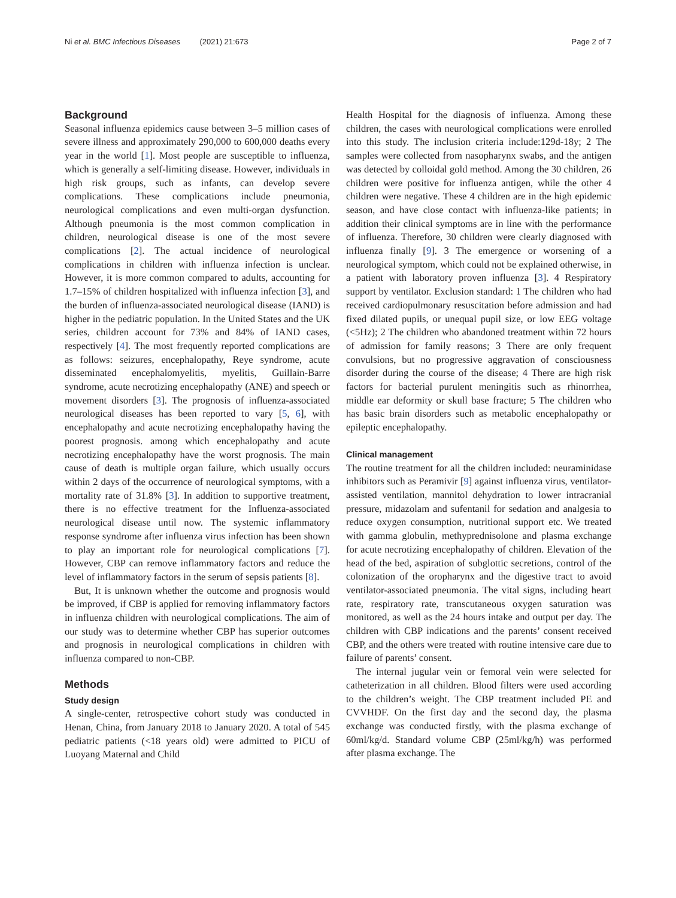Ni et al. BMC Infectious Diseases (2021) 21:673 Page 2 of 7
Background
Seasonal influenza epidemics cause between 3–5 million cases of severe illness and approximately 290,000 to 600,000 deaths every year in the world [1]. Most people are susceptible to influenza, which is generally a self-limiting disease. However, individuals in high risk groups, such as infants, can develop severe complications. These complications include pneumonia, neurological complications and even multi-organ dysfunction. Although pneumonia is the most common complication in children, neurological disease is one of the most severe complications [2]. The actual incidence of neurological complications in children with influenza infection is unclear. However, it is more common compared to adults, accounting for 1.7–15% of children hospitalized with influenza infection [3], and the burden of influenza-associated neurological disease (IAND) is higher in the pediatric population. In the United States and the UK series, children account for 73% and 84% of IAND cases, respectively [4]. The most frequently reported complications are as follows: seizures, encephalopathy, Reye syndrome, acute disseminated encephalomyelitis, myelitis, Guillain-Barre syndrome, acute necrotizing encephalopathy (ANE) and speech or movement disorders [3]. The prognosis of influenza-associated neurological diseases has been reported to vary [5, 6], with encephalopathy and acute necrotizing encephalopathy having the poorest prognosis. among which encephalopathy and acute necrotizing encephalopathy have the worst prognosis. The main cause of death is multiple organ failure, which usually occurs within 2 days of the occurrence of neurological symptoms, with a mortality rate of 31.8% [3]. In addition to supportive treatment, there is no effective treatment for the Influenza-associated neurological disease until now. The systemic inflammatory response syndrome after influenza virus infection has been shown to play an important role for neurological complications [7]. However, CBP can remove inflammatory factors and reduce the level of inflammatory factors in the serum of sepsis patients [8].
But, It is unknown whether the outcome and prognosis would be improved, if CBP is applied for removing inflammatory factors in influenza children with neurological complications. The aim of our study was to determine whether CBP has superior outcomes and prognosis in neurological complications in children with influenza compared to non-CBP.
Methods
Study design
A single-center, retrospective cohort study was conducted in Henan, China, from January 2018 to January 2020. A total of 545 pediatric patients (<18 years old) were admitted to PICU of Luoyang Maternal and Child
Health Hospital for the diagnosis of influenza. Among these children, the cases with neurological complications were enrolled into this study. The inclusion criteria include:129d-18y; 2 The samples were collected from nasopharynx swabs, and the antigen was detected by colloidal gold method. Among the 30 children, 26 children were positive for influenza antigen, while the other 4 children were negative. These 4 children are in the high epidemic season, and have close contact with influenza-like patients; in addition their clinical symptoms are in line with the performance of influenza. Therefore, 30 children were clearly diagnosed with influenza finally [9]. 3 The emergence or worsening of a neurological symptom, which could not be explained otherwise, in a patient with laboratory proven influenza [3]. 4 Respiratory support by ventilator. Exclusion standard: 1 The children who had received cardiopulmonary resuscitation before admission and had fixed dilated pupils, or unequal pupil size, or low EEG voltage (<5Hz); 2 The children who abandoned treatment within 72 hours of admission for family reasons; 3 There are only frequent convulsions, but no progressive aggravation of consciousness disorder during the course of the disease; 4 There are high risk factors for bacterial purulent meningitis such as rhinorrhea, middle ear deformity or skull base fracture; 5 The children who has basic brain disorders such as metabolic encephalopathy or epileptic encephalopathy.
Clinical management
The routine treatment for all the children included: neuraminidase inhibitors such as Peramivir [9] against influenza virus, ventilator-assisted ventilation, mannitol dehydration to lower intracranial pressure, midazolam and sufentanil for sedation and analgesia to reduce oxygen consumption, nutritional support etc. We treated with gamma globulin, methyprednisolone and plasma exchange for acute necrotizing encephalopathy of children. Elevation of the head of the bed, aspiration of subglottic secretions, control of the colonization of the oropharynx and the digestive tract to avoid ventilator-associated pneumonia. The vital signs, including heart rate, respiratory rate, transcutaneous oxygen saturation was monitored, as well as the 24 hours intake and output per day. The children with CBP indications and the parents’ consent received CBP, and the others were treated with routine intensive care due to failure of parents’ consent.
The internal jugular vein or femoral vein were selected for catheterization in all children. Blood filters were used according to the children’s weight. The CBP treatment included PE and CVVHDF. On the first day and the second day, the plasma exchange was conducted firstly, with the plasma exchange of 60ml/kg/d. Standard volume CBP (25ml/kg/h) was performed after plasma exchange. The